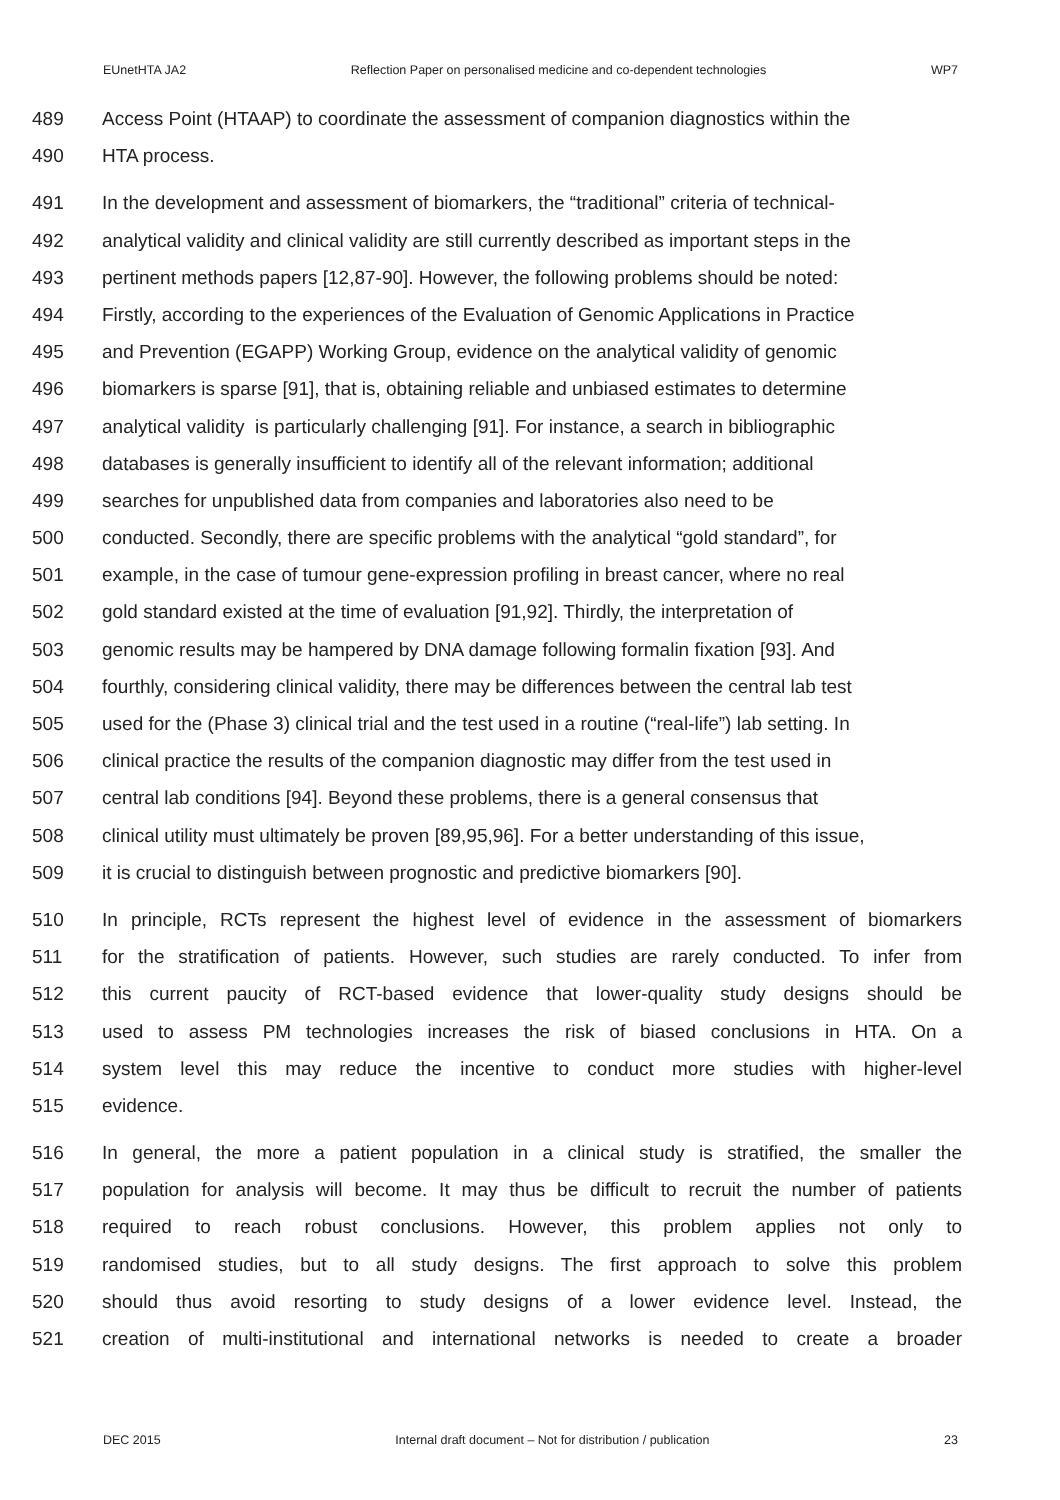EUnetHTA JA2 Reflection Paper on personalised medicine and co-dependent technologies WP7
489 Access Point (HTAAP) to coordinate the assessment of companion diagnostics within the
490 HTA process.
491 In the development and assessment of biomarkers, the “traditional” criteria of technical-
492 analytical validity and clinical validity are still currently described as important steps in the
493 pertinent methods papers [12,87-90]. However, the following problems should be noted:
494 Firstly, according to the experiences of the Evaluation of Genomic Applications in Practice
495 and Prevention (EGAPP) Working Group, evidence on the analytical validity of genomic
496 biomarkers is sparse [91], that is, obtaining reliable and unbiased estimates to determine
497 analytical validity is particularly challenging [91]. For instance, a search in bibliographic
498 databases is generally insufficient to identify all of the relevant information; additional
499 searches for unpublished data from companies and laboratories also need to be
500 conducted. Secondly, there are specific problems with the analytical “gold standard”, for
501 example, in the case of tumour gene-expression profiling in breast cancer, where no real
502 gold standard existed at the time of evaluation [91,92]. Thirdly, the interpretation of
503 genomic results may be hampered by DNA damage following formalin fixation [93]. And
504 fourthly, considering clinical validity, there may be differences between the central lab test
505 used for the (Phase 3) clinical trial and the test used in a routine (“real-life”) lab setting. In
506 clinical practice the results of the companion diagnostic may differ from the test used in
507 central lab conditions [94]. Beyond these problems, there is a general consensus that
508 clinical utility must ultimately be proven [89,95,96]. For a better understanding of this issue,
509 it is crucial to distinguish between prognostic and predictive biomarkers [90].
510 In principle, RCTs represent the highest level of evidence in the assessment of biomarkers
511 for the stratification of patients. However, such studies are rarely conducted. To infer from
512 this current paucity of RCT-based evidence that lower-quality study designs should be
513 used to assess PM technologies increases the risk of biased conclusions in HTA. On a
514 system level this may reduce the incentive to conduct more studies with higher-level
515 evidence.
516 In general, the more a patient population in a clinical study is stratified, the smaller the
517 population for analysis will become. It may thus be difficult to recruit the number of patients
518 required to reach robust conclusions. However, this problem applies not only to
519 randomised studies, but to all study designs. The first approach to solve this problem
520 should thus avoid resorting to study designs of a lower evidence level. Instead, the
521 creation of multi-institutional and international networks is needed to create a broader
DEC 2015 Internal draft document – Not for distribution / publication 23